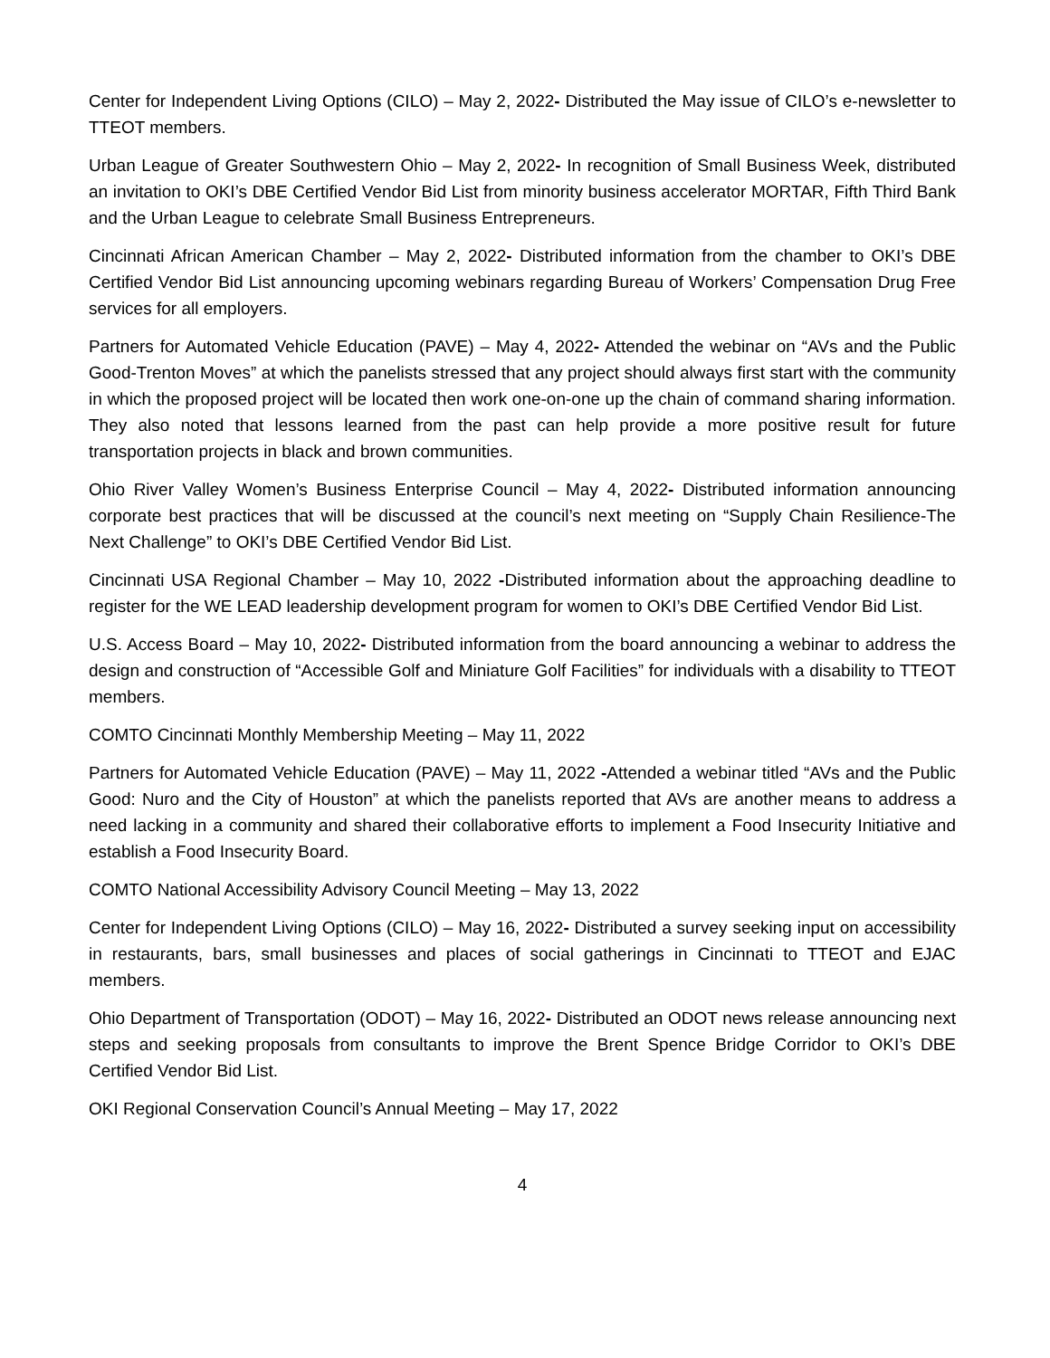Center for Independent Living Options (CILO) – May 2, 2022- Distributed the May issue of CILO’s e-newsletter to TTEOT members.
Urban League of Greater Southwestern Ohio – May 2, 2022- In recognition of Small Business Week, distributed an invitation to OKI’s DBE Certified Vendor Bid List from minority business accelerator MORTAR, Fifth Third Bank and the Urban League to celebrate Small Business Entrepreneurs.
Cincinnati African American Chamber – May 2, 2022- Distributed information from the chamber to OKI’s DBE Certified Vendor Bid List announcing upcoming webinars regarding Bureau of Workers’ Compensation Drug Free services for all employers.
Partners for Automated Vehicle Education (PAVE) – May 4, 2022- Attended the webinar on “AVs and the Public Good-Trenton Moves” at which the panelists stressed that any project should always first start with the community in which the proposed project will be located then work one-on-one up the chain of command sharing information. They also noted that lessons learned from the past can help provide a more positive result for future transportation projects in black and brown communities.
Ohio River Valley Women’s Business Enterprise Council – May 4, 2022- Distributed information announcing corporate best practices that will be discussed at the council’s next meeting on “Supply Chain Resilience-The Next Challenge” to OKI’s DBE Certified Vendor Bid List.
Cincinnati USA Regional Chamber – May 10, 2022 -Distributed information about the approaching deadline to register for the WE LEAD leadership development program for women to OKI’s DBE Certified Vendor Bid List.
U.S. Access Board – May 10, 2022- Distributed information from the board announcing a webinar to address the design and construction of “Accessible Golf and Miniature Golf Facilities” for individuals with a disability to TTEOT members.
COMTO Cincinnati Monthly Membership Meeting – May 11, 2022
Partners for Automated Vehicle Education (PAVE) – May 11, 2022 -Attended a webinar titled “AVs and the Public Good: Nuro and the City of Houston” at which the panelists reported that AVs are another means to address a need lacking in a community and shared their collaborative efforts to implement a Food Insecurity Initiative and establish a Food Insecurity Board.
COMTO National Accessibility Advisory Council Meeting – May 13, 2022
Center for Independent Living Options (CILO) – May 16, 2022- Distributed a survey seeking input on accessibility in restaurants, bars, small businesses and places of social gatherings in Cincinnati to TTEOT and EJAC members.
Ohio Department of Transportation (ODOT) – May 16, 2022- Distributed an ODOT news release announcing next steps and seeking proposals from consultants to improve the Brent Spence Bridge Corridor to OKI’s DBE Certified Vendor Bid List.
OKI Regional Conservation Council’s Annual Meeting – May 17, 2022
4